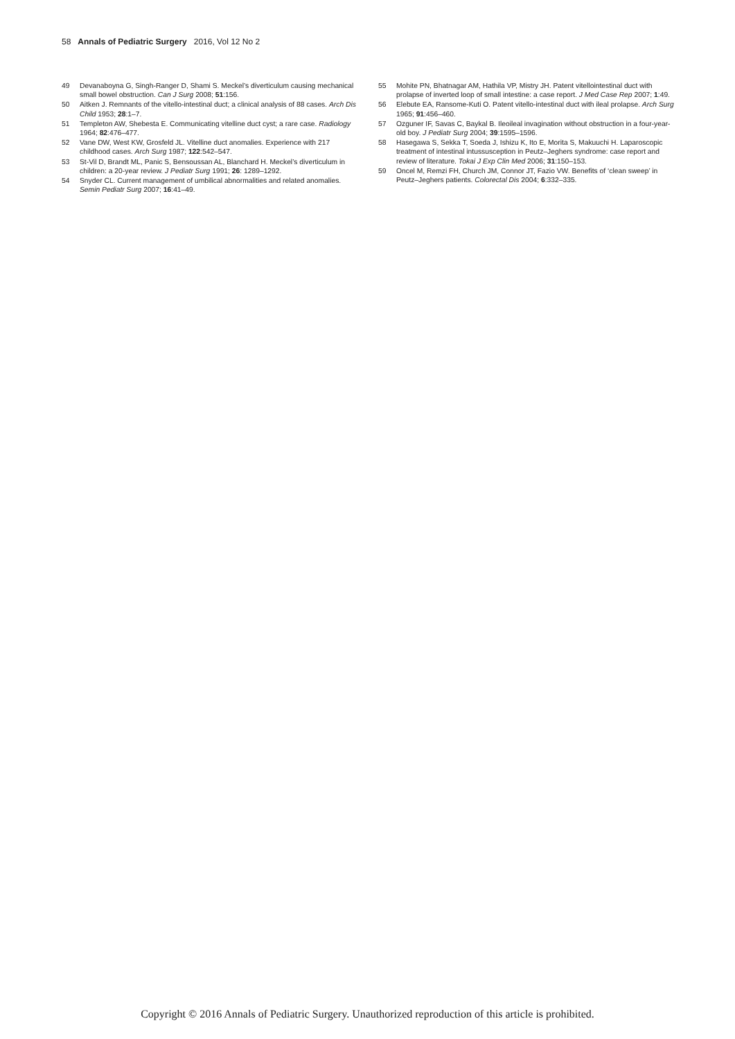58 Annals of Pediatric Surgery 2016, Vol 12 No 2
49 Devanaboyna G, Singh-Ranger D, Shami S. Meckel’s diverticulum causing mechanical small bowel obstruction. Can J Surg 2008; 51:156.
50 Aitken J. Remnants of the vitello-intestinal duct; a clinical analysis of 88 cases. Arch Dis Child 1953; 28:1–7.
51 Templeton AW, Shebesta E. Communicating vitelline duct cyst; a rare case. Radiology 1964; 82:476–477.
52 Vane DW, West KW, Grosfeld JL. Vitelline duct anomalies. Experience with 217 childhood cases. Arch Surg 1987; 122:542–547.
53 St-Vil D, Brandt ML, Panic S, Bensoussan AL, Blanchard H. Meckel’s diverticulum in children: a 20-year review. J Pediatr Surg 1991; 26: 1289–1292.
54 Snyder CL. Current management of umbilical abnormalities and related anomalies. Semin Pediatr Surg 2007; 16:41–49.
55 Mohite PN, Bhatnagar AM, Hathila VP, Mistry JH. Patent vitellointestinal duct with prolapse of inverted loop of small intestine: a case report. J Med Case Rep 2007; 1:49.
56 Elebute EA, Ransome-Kuti O. Patent vitello-intestinal duct with ileal prolapse. Arch Surg 1965; 91:456–460.
57 Ozguner IF, Savas C, Baykal B. Ileoileal invagination without obstruction in a four-year-old boy. J Pediatr Surg 2004; 39:1595–1596.
58 Hasegawa S, Sekka T, Soeda J, Ishizu K, Ito E, Morita S, Makuuchi H. Laparoscopic treatment of intestinal intussusception in Peutz–Jeghers syndrome: case report and review of literature. Tokai J Exp Clin Med 2006; 31:150–153.
59 Oncel M, Remzi FH, Church JM, Connor JT, Fazio VW. Benefits of ‘clean sweep’ in Peutz–Jeghers patients. Colorectal Dis 2004; 6:332–335.
Copyright © 2016 Annals of Pediatric Surgery. Unauthorized reproduction of this article is prohibited.